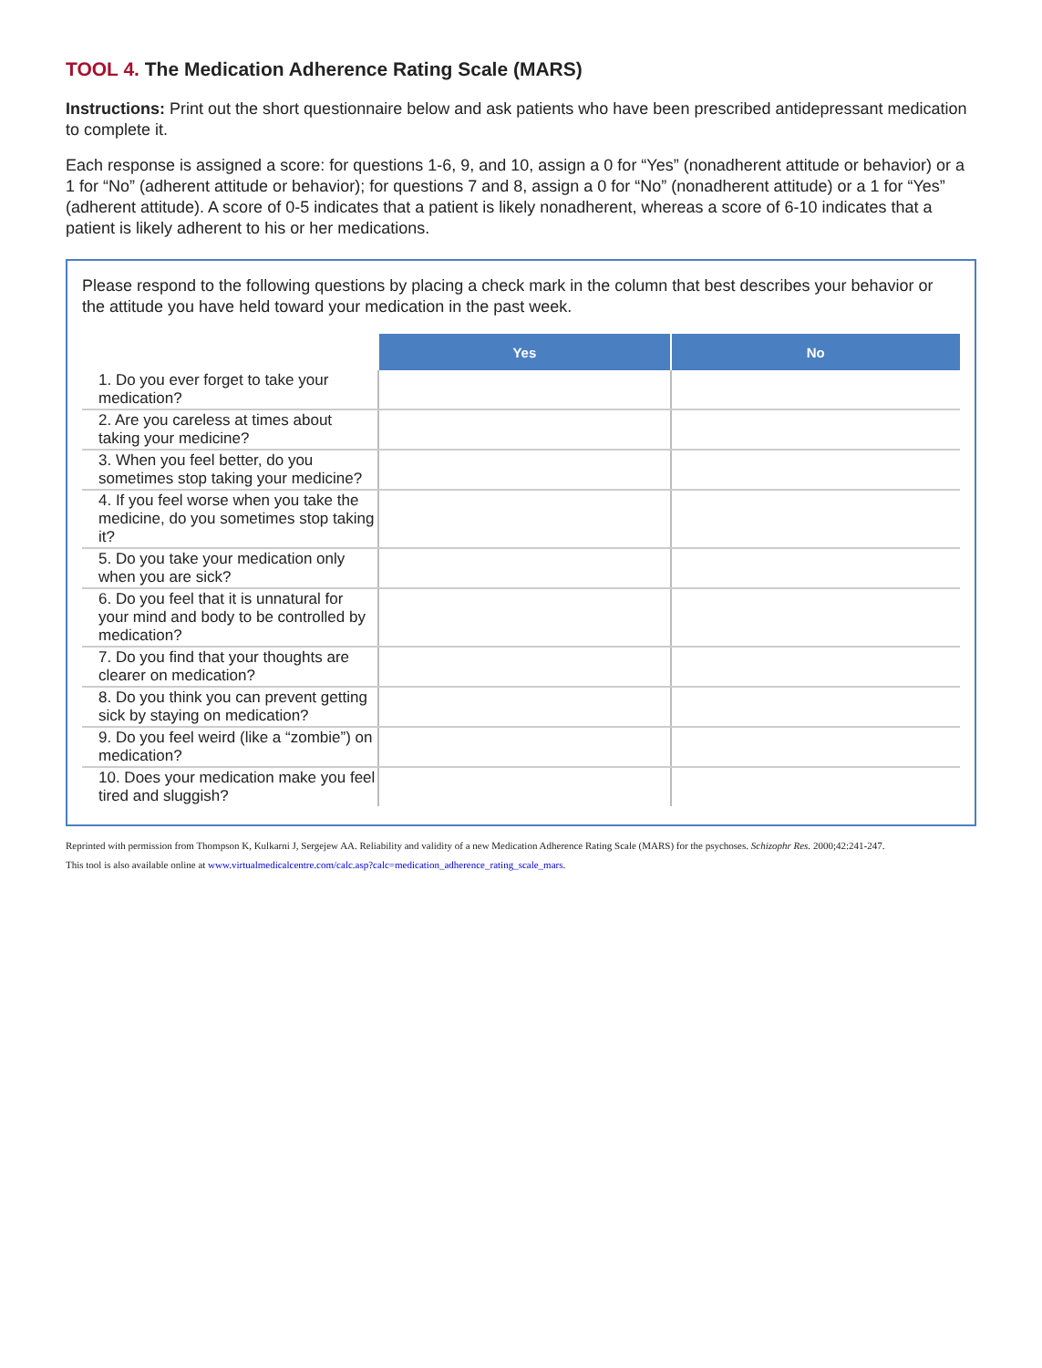TOOL 4. The Medication Adherence Rating Scale (MARS)
Instructions: Print out the short questionnaire below and ask patients who have been prescribed antidepressant medication to complete it.
Each response is assigned a score: for questions 1-6, 9, and 10, assign a 0 for “Yes” (nonadherent attitude or behavior) or a 1 for “No” (adherent attitude or behavior); for questions 7 and 8, assign a 0 for “No” (nonadherent attitude) or a 1 for “Yes” (adherent attitude). A score of 0-5 indicates that a patient is likely nonadherent, whereas a score of 6-10 indicates that a patient is likely adherent to his or her medications.
Please respond to the following questions by placing a check mark in the column that best describes your behavior or the attitude you have held toward your medication in the past week.
| | Yes | No |
| --- | --- | --- |
| 1. Do you ever forget to take your medication? | | |
| 2. Are you careless at times about taking your medicine? | | |
| 3. When you feel better, do you sometimes stop taking your medicine? | | |
| 4. If you feel worse when you take the medicine, do you sometimes stop taking it? | | |
| 5. Do you take your medication only when you are sick? | | |
| 6. Do you feel that it is unnatural for your mind and body to be controlled by medication? | | |
| 7. Do you find that your thoughts are clearer on medication? | | |
| 8. Do you think you can prevent getting sick by staying on medication? | | |
| 9. Do you feel weird (like a “zombie”) on medication? | | |
| 10. Does your medication make you feel tired and sluggish? | | |
Reprinted with permission from Thompson K, Kulkarni J, Sergejew AA. Reliability and validity of a new Medication Adherence Rating Scale (MARS) for the psychoses. Schizophr Res. 2000;42:241-247.
This tool is also available online at www.virtualmedicalcentre.com/calc.asp?calc=medication_adherence_rating_scale_mars.